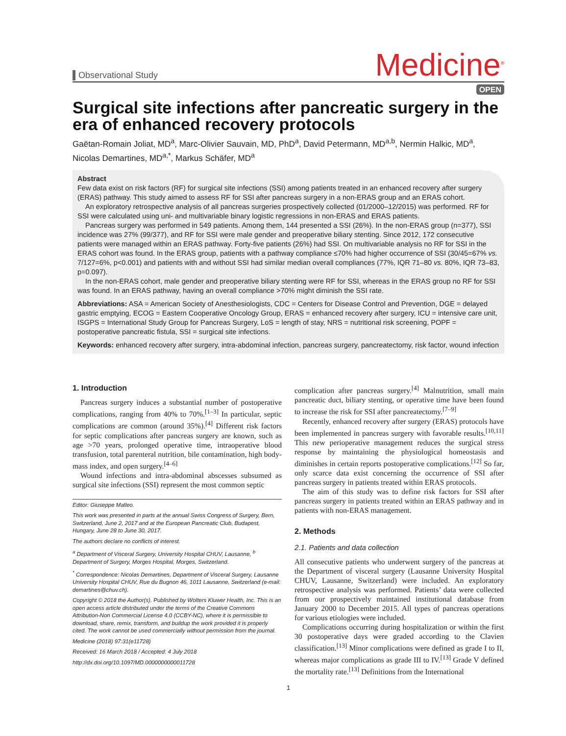Observational Study
Medicine<sup>®</sup>
OPEN
Surgical site infections after pancreatic surgery in the era of enhanced recovery protocols
Gaëtan-Romain Joliat, MD<sup>a</sup>, Marc-Olivier Sauvain, MD, PhD<sup>a</sup>, David Petermann, MD<sup>a,b</sup>, Nermin Halkic, MD<sup>a</sup>, Nicolas Demartines, MD<sup>a,*</sup>, Markus Schäfer, MD<sup>a</sup>
Abstract
Few data exist on risk factors (RF) for surgical site infections (SSI) among patients treated in an enhanced recovery after surgery (ERAS) pathway. This study aimed to assess RF for SSI after pancreas surgery in a non-ERAS group and an ERAS cohort.
An exploratory retrospective analysis of all pancreas surgeries prospectively collected (01/2000–12/2015) was performed. RF for SSI were calculated using uni- and multivariable binary logistic regressions in non-ERAS and ERAS patients.
Pancreas surgery was performed in 549 patients. Among them, 144 presented a SSI (26%). In the non-ERAS group (n=377), SSI incidence was 27% (99/377), and RF for SSI were male gender and preoperative biliary stenting. Since 2012, 172 consecutive patients were managed within an ERAS pathway. Forty-five patients (26%) had SSI. On multivariable analysis no RF for SSI in the ERAS cohort was found. In the ERAS group, patients with a pathway compliance ≤70% had higher occurrence of SSI (30/45=67% vs. 7/127=6%, p<0.001) and patients with and without SSI had similar median overall compliances (77%, IQR 71–80 vs. 80%, IQR 73–83, p=0.097).
In the non-ERAS cohort, male gender and preoperative biliary stenting were RF for SSI, whereas in the ERAS group no RF for SSI was found. In an ERAS pathway, having an overall compliance >70% might diminish the SSI rate.
Abbreviations: ASA = American Society of Anesthesiologists, CDC = Centers for Disease Control and Prevention, DGE = delayed gastric emptying, ECOG = Eastern Cooperative Oncology Group, ERAS = enhanced recovery after surgery, ICU = intensive care unit, ISGPS = International Study Group for Pancreas Surgery, LoS = length of stay, NRS = nutritional risk screening, POPF = postoperative pancreatic fistula, SSI = surgical site infections.
Keywords: enhanced recovery after surgery, intra-abdominal infection, pancreas surgery, pancreatectomy, risk factor, wound infection
1. Introduction
Pancreas surgery induces a substantial number of postoperative complications, ranging from 40% to 70%.<sup>[1–3]</sup> In particular, septic complications are common (around 35%).<sup>[4]</sup> Different risk factors for septic complications after pancreas surgery are known, such as age >70 years, prolonged operative time, intraoperative blood transfusion, total parenteral nutrition, bile contamination, high body-mass index, and open surgery.<sup>[4–6]</sup>
Wound infections and intra-abdominal abscesses subsumed as surgical site infections (SSI) represent the most common septic
Editor: Giuseppe Malleo.
This work was presented in parts at the annual Swiss Congress of Surgery, Bern, Switzerland, June 2, 2017 and at the European Pancreatic Club, Budapest, Hungary, June 28 to June 30, 2017.
The authors declare no conflicts of interest.
<sup>a</sup> Department of Visceral Surgery, University Hospital CHUV, Lausanne, <sup>b</sup> Department of Surgery, Morges Hospital, Morges, Switzerland.
<sup>*</sup> Correspondence: Nicolas Demartines, Department of Visceral Surgery, Lausanne University Hospital CHUV, Rue du Bugnon 46, 1011 Lausanne, Switzerland (e-mail: demartines@chuv.ch).
Copyright © 2018 the Author(s). Published by Wolters Kluwer Health, Inc. This is an open access article distributed under the terms of the Creative Commons Attribution-Non Commercial License 4.0 (CCBY-NC), where it is permissible to download, share, remix, transform, and buildup the work provided it is properly cited. The work cannot be used commercially without permission from the journal.
Medicine (2018) 97:31(e11728)
Received: 16 March 2018 / Accepted: 4 July 2018
http://dx.doi.org/10.1097/MD.0000000000011728
complication after pancreas surgery.<sup>[4]</sup> Malnutrition, small main pancreatic duct, biliary stenting, or operative time have been found to increase the risk for SSI after pancreatectomy.<sup>[7–9]</sup>
Recently, enhanced recovery after surgery (ERAS) protocols have been implemented in pancreas surgery with favorable results.<sup>[10,11]</sup> This new perioperative management reduces the surgical stress response by maintaining the physiological homeostasis and diminishes in certain reports postoperative complications.<sup>[12]</sup> So far, only scarce data exist concerning the occurrence of SSI after pancreas surgery in patients treated within ERAS protocols.
The aim of this study was to define risk factors for SSI after pancreas surgery in patients treated within an ERAS pathway and in patients with non-ERAS management.
2. Methods
2.1. Patients and data collection
All consecutive patients who underwent surgery of the pancreas at the Department of visceral surgery (Lausanne University Hospital CHUV, Lausanne, Switzerland) were included. An exploratory retrospective analysis was performed. Patients’ data were collected from our prospectively maintained institutional database from January 2000 to December 2015. All types of pancreas operations for various etiologies were included.
Complications occurring during hospitalization or within the first 30 postoperative days were graded according to the Clavien classification.<sup>[13]</sup> Minor complications were defined as grade I to II, whereas major complications as grade III to IV.<sup>[13]</sup> Grade V defined the mortality rate.<sup>[13]</sup> Definitions from the International
1